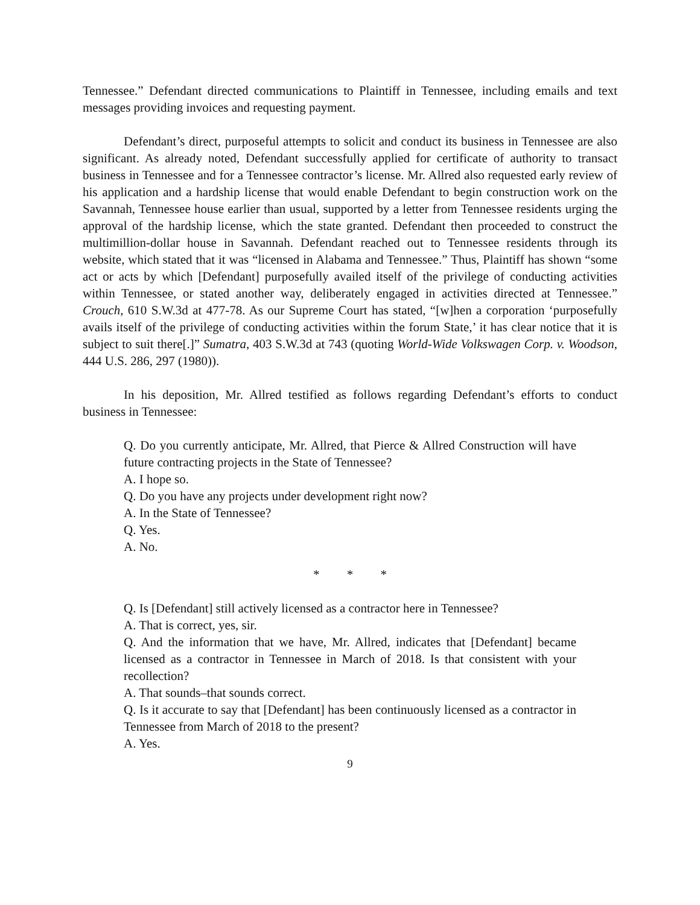Tennessee.” Defendant directed communications to Plaintiff in Tennessee, including emails and text messages providing invoices and requesting payment.
Defendant’s direct, purposeful attempts to solicit and conduct its business in Tennessee are also significant. As already noted, Defendant successfully applied for certificate of authority to transact business in Tennessee and for a Tennessee contractor’s license. Mr. Allred also requested early review of his application and a hardship license that would enable Defendant to begin construction work on the Savannah, Tennessee house earlier than usual, supported by a letter from Tennessee residents urging the approval of the hardship license, which the state granted. Defendant then proceeded to construct the multimillion-dollar house in Savannah. Defendant reached out to Tennessee residents through its website, which stated that it was “licensed in Alabama and Tennessee.” Thus, Plaintiff has shown “some act or acts by which [Defendant] purposefully availed itself of the privilege of conducting activities within Tennessee, or stated another way, deliberately engaged in activities directed at Tennessee.” Crouch, 610 S.W.3d at 477-78. As our Supreme Court has stated, “[w]hen a corporation ‘purposefully avails itself of the privilege of conducting activities within the forum State,’ it has clear notice that it is subject to suit there[.]” Sumatra, 403 S.W.3d at 743 (quoting World-Wide Volkswagen Corp. v. Woodson, 444 U.S. 286, 297 (1980)).
In his deposition, Mr. Allred testified as follows regarding Defendant’s efforts to conduct business in Tennessee:
Q. Do you currently anticipate, Mr. Allred, that Pierce & Allred Construction will have future contracting projects in the State of Tennessee?
A. I hope so.
Q. Do you have any projects under development right now?
A. In the State of Tennessee?
Q. Yes.
A. No.
* * *
Q. Is [Defendant] still actively licensed as a contractor here in Tennessee?
A. That is correct, yes, sir.
Q. And the information that we have, Mr. Allred, indicates that [Defendant] became licensed as a contractor in Tennessee in March of 2018. Is that consistent with your recollection?
A. That sounds–that sounds correct.
Q. Is it accurate to say that [Defendant] has been continuously licensed as a contractor in Tennessee from March of 2018 to the present?
A. Yes.
9